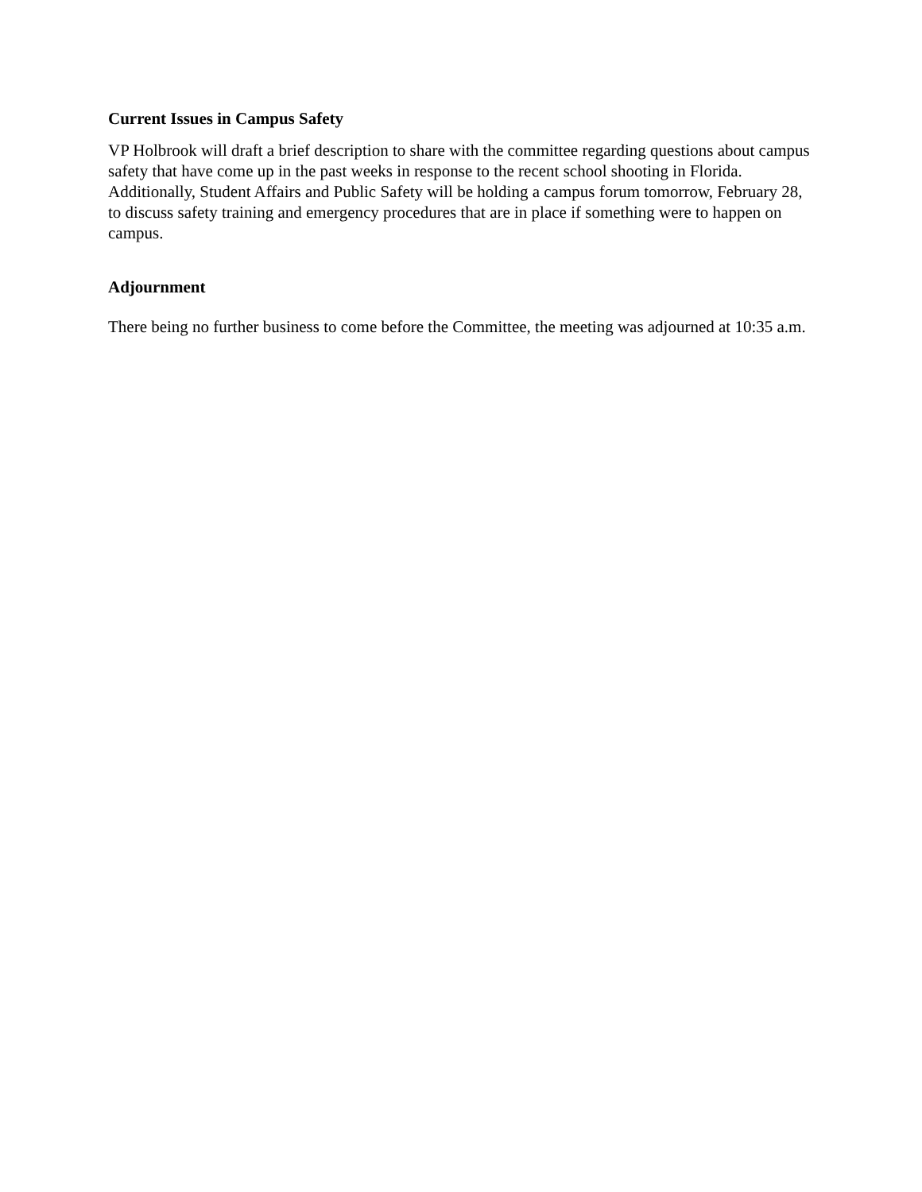Current Issues in Campus Safety
VP Holbrook will draft a brief description to share with the committee regarding questions about campus safety that have come up in the past weeks in response to the recent school shooting in Florida. Additionally, Student Affairs and Public Safety will be holding a campus forum tomorrow, February 28, to discuss safety training and emergency procedures that are in place if something were to happen on campus.
Adjournment
There being no further business to come before the Committee, the meeting was adjourned at 10:35 a.m.